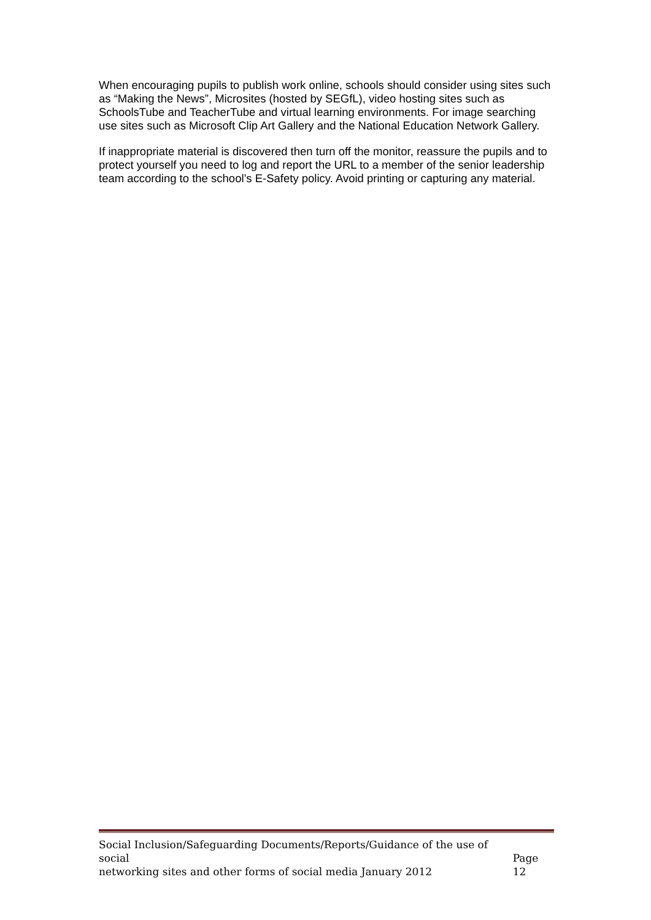When encouraging pupils to publish work online, schools should consider using sites such as “Making the News”, Microsites (hosted by SEGfL), video hosting sites such as SchoolsTube and TeacherTube and virtual learning environments. For image searching use sites such as Microsoft Clip Art Gallery and the National Education Network Gallery.
If inappropriate material is discovered then turn off the monitor, reassure the pupils and to protect yourself you need to log and report the URL to a member of the senior leadership team according to the school’s E-Safety policy. Avoid printing or capturing any material.
Social Inclusion/Safeguarding Documents/Reports/Guidance of the use of social
networking sites and other forms of social media January 2012 Page 12